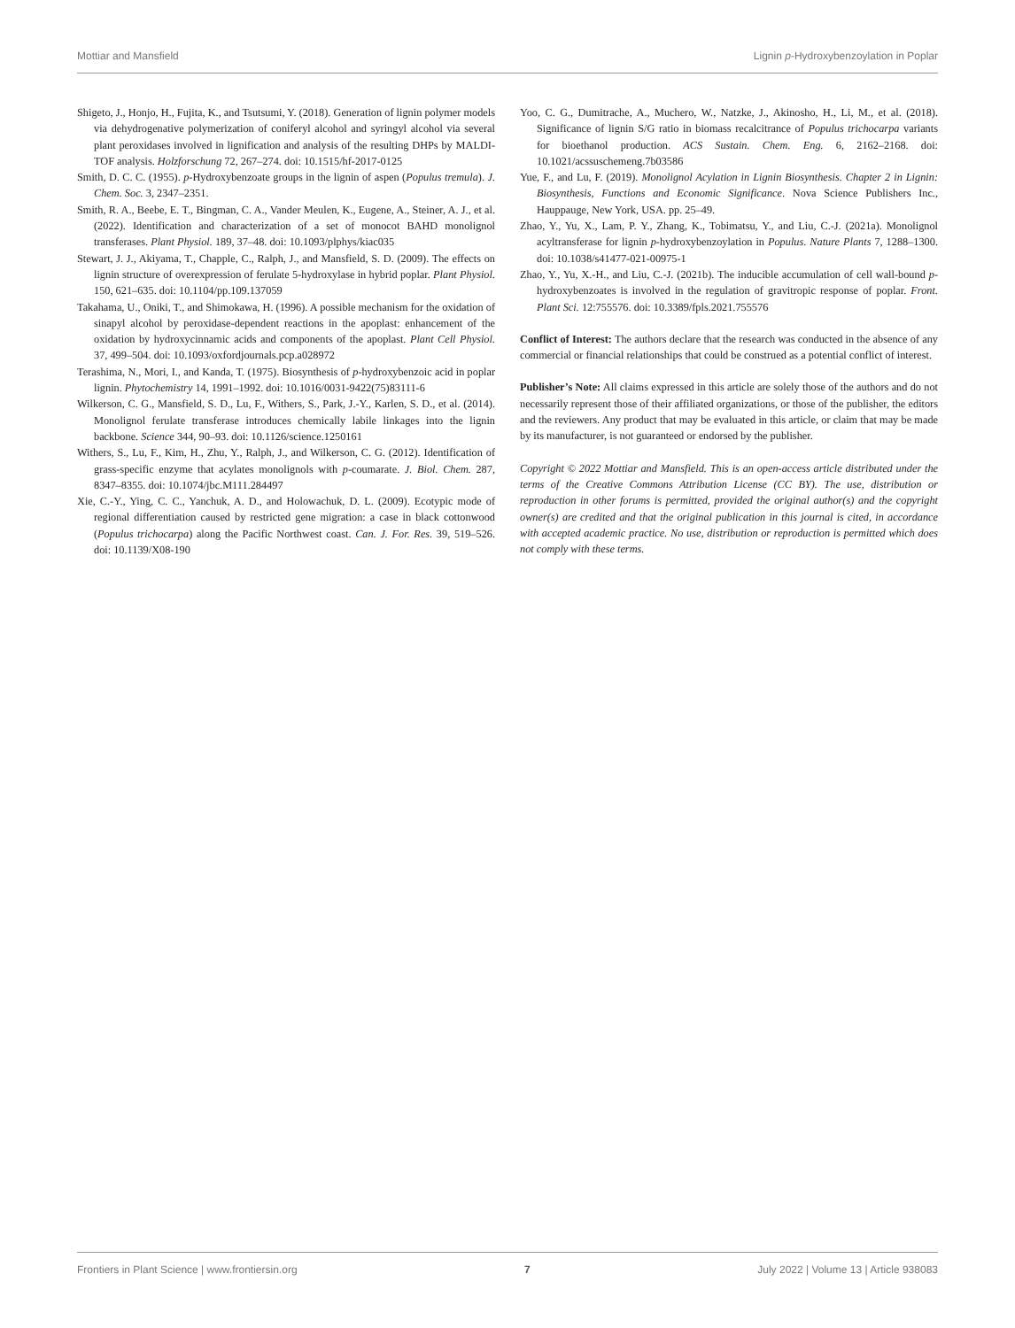Mottiar and Mansfield Lignin p-Hydroxybenzoylation in Poplar
Shigeto, J., Honjo, H., Fujita, K., and Tsutsumi, Y. (2018). Generation of lignin polymer models via dehydrogenative polymerization of coniferyl alcohol and syringyl alcohol via several plant peroxidases involved in lignification and analysis of the resulting DHPs by MALDI-TOF analysis. Holzforschung 72, 267–274. doi: 10.1515/hf-2017-0125
Smith, D. C. C. (1955). p-Hydroxybenzoate groups in the lignin of aspen (Populus tremula). J. Chem. Soc. 3, 2347–2351.
Smith, R. A., Beebe, E. T., Bingman, C. A., Vander Meulen, K., Eugene, A., Steiner, A. J., et al. (2022). Identification and characterization of a set of monocot BAHD monolignol transferases. Plant Physiol. 189, 37–48. doi: 10.1093/plphys/kiac035
Stewart, J. J., Akiyama, T., Chapple, C., Ralph, J., and Mansfield, S. D. (2009). The effects on lignin structure of overexpression of ferulate 5-hydroxylase in hybrid poplar. Plant Physiol. 150, 621–635. doi: 10.1104/pp.109.137059
Takahama, U., Oniki, T., and Shimokawa, H. (1996). A possible mechanism for the oxidation of sinapyl alcohol by peroxidase-dependent reactions in the apoplast: enhancement of the oxidation by hydroxycinnamic acids and components of the apoplast. Plant Cell Physiol. 37, 499–504. doi: 10.1093/oxfordjournals.pcp.a028972
Terashima, N., Mori, I., and Kanda, T. (1975). Biosynthesis of p-hydroxybenzoic acid in poplar lignin. Phytochemistry 14, 1991–1992. doi: 10.1016/0031-9422(75)83111-6
Wilkerson, C. G., Mansfield, S. D., Lu, F., Withers, S., Park, J.-Y., Karlen, S. D., et al. (2014). Monolignol ferulate transferase introduces chemically labile linkages into the lignin backbone. Science 344, 90–93. doi: 10.1126/science.1250161
Withers, S., Lu, F., Kim, H., Zhu, Y., Ralph, J., and Wilkerson, C. G. (2012). Identification of grass-specific enzyme that acylates monolignols with p-coumarate. J. Biol. Chem. 287, 8347–8355. doi: 10.1074/jbc.M111.284497
Xie, C.-Y., Ying, C. C., Yanchuk, A. D., and Holowachuk, D. L. (2009). Ecotypic mode of regional differentiation caused by restricted gene migration: a case in black cottonwood (Populus trichocarpa) along the Pacific Northwest coast. Can. J. For. Res. 39, 519–526. doi: 10.1139/X08-190
Yoo, C. G., Dumitrache, A., Muchero, W., Natzke, J., Akinosho, H., Li, M., et al. (2018). Significance of lignin S/G ratio in biomass recalcitrance of Populus trichocarpa variants for bioethanol production. ACS Sustain. Chem. Eng. 6, 2162–2168. doi: 10.1021/acssuschemeng.7b03586
Yue, F., and Lu, F. (2019). Monolignol Acylation in Lignin Biosynthesis. Chapter 2 in Lignin: Biosynthesis, Functions and Economic Significance. Nova Science Publishers Inc., Hauppauge, New York, USA. pp. 25–49.
Zhao, Y., Yu, X., Lam, P. Y., Zhang, K., Tobimatsu, Y., and Liu, C.-J. (2021a). Monolignol acyltransferase for lignin p-hydroxybenzoylation in Populus. Nature Plants 7, 1288–1300. doi: 10.1038/s41477-021-00975-1
Zhao, Y., Yu, X.-H., and Liu, C.-J. (2021b). The inducible accumulation of cell wall-bound p-hydroxybenzoates is involved in the regulation of gravitropic response of poplar. Front. Plant Sci. 12:755576. doi: 10.3389/fpls.2021.755576
Conflict of Interest: The authors declare that the research was conducted in the absence of any commercial or financial relationships that could be construed as a potential conflict of interest.
Publisher’s Note: All claims expressed in this article are solely those of the authors and do not necessarily represent those of their affiliated organizations, or those of the publisher, the editors and the reviewers. Any product that may be evaluated in this article, or claim that may be made by its manufacturer, is not guaranteed or endorsed by the publisher.
Copyright © 2022 Mottiar and Mansfield. This is an open-access article distributed under the terms of the Creative Commons Attribution License (CC BY). The use, distribution or reproduction in other forums is permitted, provided the original author(s) and the copyright owner(s) are credited and that the original publication in this journal is cited, in accordance with accepted academic practice. No use, distribution or reproduction is permitted which does not comply with these terms.
Frontiers in Plant Science | www.frontiersin.org 7 July 2022 | Volume 13 | Article 938083